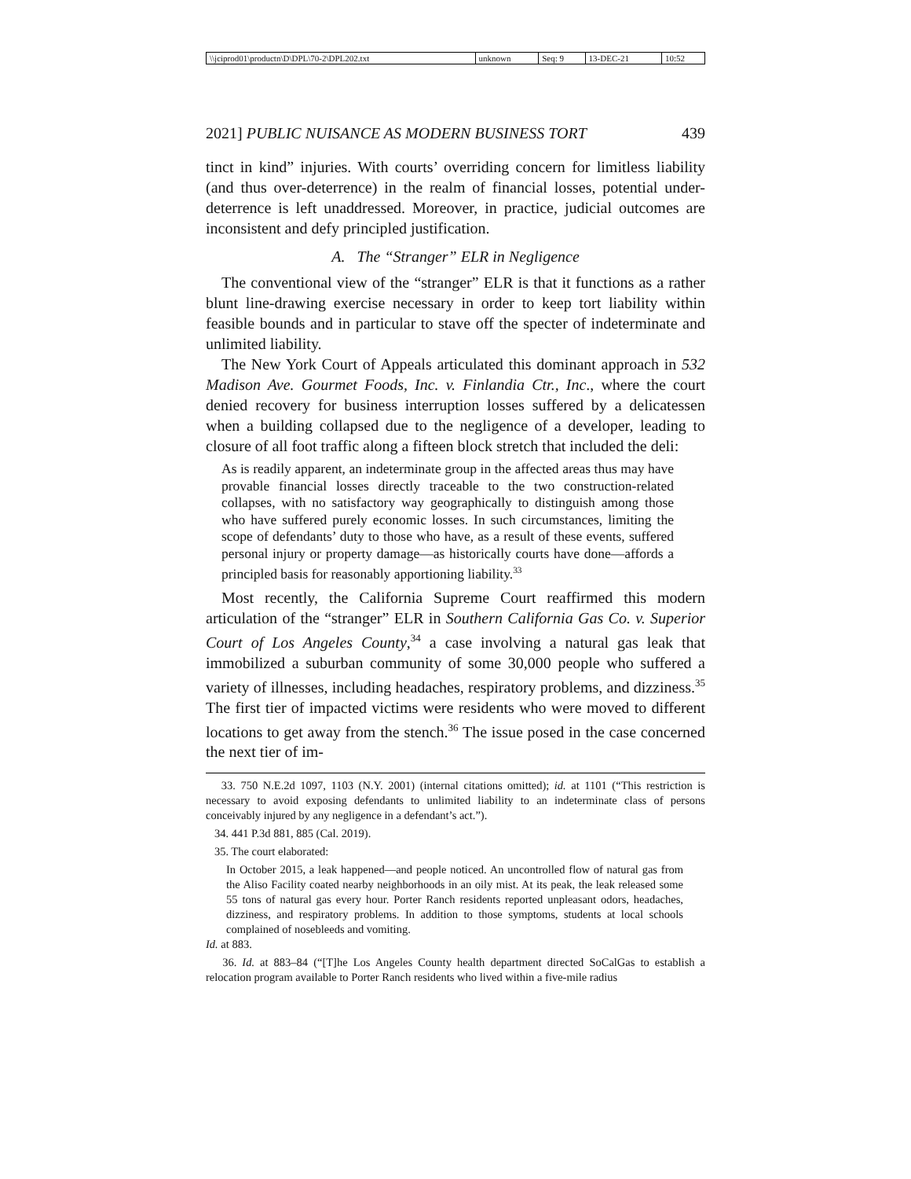| \\jciprod01\productn\D\DPL\70-2\DPL202.txt | unknown | Seq: 9 | 13-DEC-21 | 10:52 |
2021] PUBLIC NUISANCE AS MODERN BUSINESS TORT 439
tinct in kind” injuries. With courts’ overriding concern for limitless liability (and thus over-deterrence) in the realm of financial losses, potential under-deterrence is left unaddressed. Moreover, in practice, judicial outcomes are inconsistent and defy principled justification.
A. The “Stranger” ELR in Negligence
The conventional view of the “stranger” ELR is that it functions as a rather blunt line-drawing exercise necessary in order to keep tort liability within feasible bounds and in particular to stave off the specter of indeterminate and unlimited liability.
The New York Court of Appeals articulated this dominant approach in 532 Madison Ave. Gourmet Foods, Inc. v. Finlandia Ctr., Inc., where the court denied recovery for business interruption losses suffered by a delicatessen when a building collapsed due to the negligence of a developer, leading to closure of all foot traffic along a fifteen block stretch that included the deli:
As is readily apparent, an indeterminate group in the affected areas thus may have provable financial losses directly traceable to the two construction-related collapses, with no satisfactory way geographically to distinguish among those who have suffered purely economic losses. In such circumstances, limiting the scope of defendants’ duty to those who have, as a result of these events, suffered personal injury or property damage—as historically courts have done—affords a principled basis for reasonably apportioning liability.<sup>33</sup>
Most recently, the California Supreme Court reaffirmed this modern articulation of the “stranger” ELR in Southern California Gas Co. v. Superior Court of Los Angeles County,<sup>34</sup> a case involving a natural gas leak that immobilized a suburban community of some 30,000 people who suffered a variety of illnesses, including headaches, respiratory problems, and dizziness.<sup>35</sup> The first tier of impacted victims were residents who were moved to different locations to get away from the stench.<sup>36</sup> The issue posed in the case concerned the next tier of im-
33. 750 N.E.2d 1097, 1103 (N.Y. 2001) (internal citations omitted); id. at 1101 (“This restriction is necessary to avoid exposing defendants to unlimited liability to an indeterminate class of persons conceivably injured by any negligence in a defendant’s act.”).
34. 441 P.3d 881, 885 (Cal. 2019).
35. The court elaborated:
In October 2015, a leak happened—and people noticed. An uncontrolled flow of natural gas from the Aliso Facility coated nearby neighborhoods in an oily mist. At its peak, the leak released some 55 tons of natural gas every hour. Porter Ranch residents reported unpleasant odors, headaches, dizziness, and respiratory problems. In addition to those symptoms, students at local schools complained of nosebleeds and vomiting.
Id. at 883.
36. Id. at 883–84 (“[T]he Los Angeles County health department directed SoCalGas to establish a relocation program available to Porter Ranch residents who lived within a five-mile radius